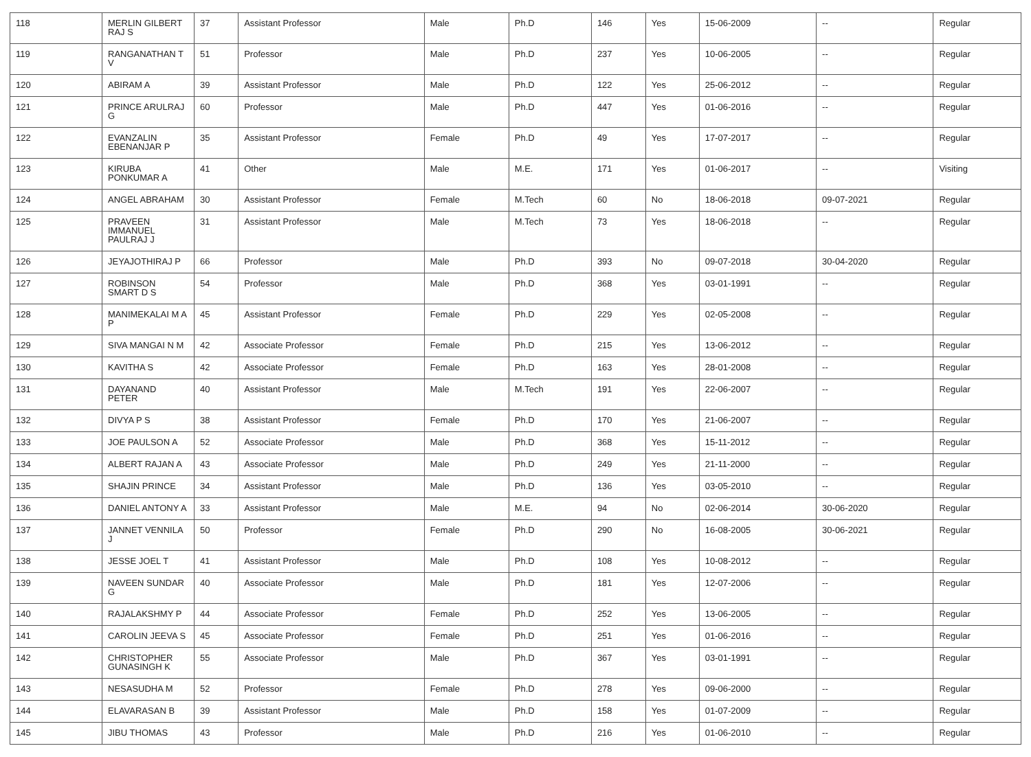| 118 | MERLIN GILBERT RAJ S | 37 | Assistant Professor | Male | Ph.D | 146 | Yes | 15-06-2009 | -- | Regular |
| 119 | RANGANATHAN T V | 51 | Professor | Male | Ph.D | 237 | Yes | 10-06-2005 | -- | Regular |
| 120 | ABIRAM A | 39 | Assistant Professor | Male | Ph.D | 122 | Yes | 25-06-2012 | -- | Regular |
| 121 | PRINCE ARULRAJ G | 60 | Professor | Male | Ph.D | 447 | Yes | 01-06-2016 | -- | Regular |
| 122 | EVANZALIN EBENANJAR P | 35 | Assistant Professor | Female | Ph.D | 49 | Yes | 17-07-2017 | -- | Regular |
| 123 | KIRUBA PONKUMAR A | 41 | Other | Male | M.E. | 171 | Yes | 01-06-2017 | -- | Visiting |
| 124 | ANGEL ABRAHAM | 30 | Assistant Professor | Female | M.Tech | 60 | No | 18-06-2018 | 09-07-2021 | Regular |
| 125 | PRAVEEN IMMANUEL PAULRAJ J | 31 | Assistant Professor | Male | M.Tech | 73 | Yes | 18-06-2018 | -- | Regular |
| 126 | JEYAJOTHIRAJ P | 66 | Professor | Male | Ph.D | 393 | No | 09-07-2018 | 30-04-2020 | Regular |
| 127 | ROBINSON SMART D S | 54 | Professor | Male | Ph.D | 368 | Yes | 03-01-1991 | -- | Regular |
| 128 | MANIMEKALAI M A P | 45 | Assistant Professor | Female | Ph.D | 229 | Yes | 02-05-2008 | -- | Regular |
| 129 | SIVA MANGAI N M | 42 | Associate Professor | Female | Ph.D | 215 | Yes | 13-06-2012 | -- | Regular |
| 130 | KAVITHA S | 42 | Associate Professor | Female | Ph.D | 163 | Yes | 28-01-2008 | -- | Regular |
| 131 | DAYANAND PETER | 40 | Assistant Professor | Male | M.Tech | 191 | Yes | 22-06-2007 | -- | Regular |
| 132 | DIVYA P S | 38 | Assistant Professor | Female | Ph.D | 170 | Yes | 21-06-2007 | -- | Regular |
| 133 | JOE PAULSON A | 52 | Associate Professor | Male | Ph.D | 368 | Yes | 15-11-2012 | -- | Regular |
| 134 | ALBERT RAJAN A | 43 | Associate Professor | Male | Ph.D | 249 | Yes | 21-11-2000 | -- | Regular |
| 135 | SHAJIN PRINCE | 34 | Assistant Professor | Male | Ph.D | 136 | Yes | 03-05-2010 | -- | Regular |
| 136 | DANIEL ANTONY A | 33 | Assistant Professor | Male | M.E. | 94 | No | 02-06-2014 | 30-06-2020 | Regular |
| 137 | JANNET VENNILA J | 50 | Professor | Female | Ph.D | 290 | No | 16-08-2005 | 30-06-2021 | Regular |
| 138 | JESSE JOEL T | 41 | Assistant Professor | Male | Ph.D | 108 | Yes | 10-08-2012 | -- | Regular |
| 139 | NAVEEN SUNDAR G | 40 | Associate Professor | Male | Ph.D | 181 | Yes | 12-07-2006 | -- | Regular |
| 140 | RAJALAKSHMY P | 44 | Associate Professor | Female | Ph.D | 252 | Yes | 13-06-2005 | -- | Regular |
| 141 | CAROLIN JEEVA S | 45 | Associate Professor | Female | Ph.D | 251 | Yes | 01-06-2016 | -- | Regular |
| 142 | CHRISTOPHER GUNASINGH K | 55 | Associate Professor | Male | Ph.D | 367 | Yes | 03-01-1991 | -- | Regular |
| 143 | NESASUDHA M | 52 | Professor | Female | Ph.D | 278 | Yes | 09-06-2000 | -- | Regular |
| 144 | ELAVARASAN B | 39 | Assistant Professor | Male | Ph.D | 158 | Yes | 01-07-2009 | -- | Regular |
| 145 | JIBU THOMAS | 43 | Professor | Male | Ph.D | 216 | Yes | 01-06-2010 | -- | Regular |